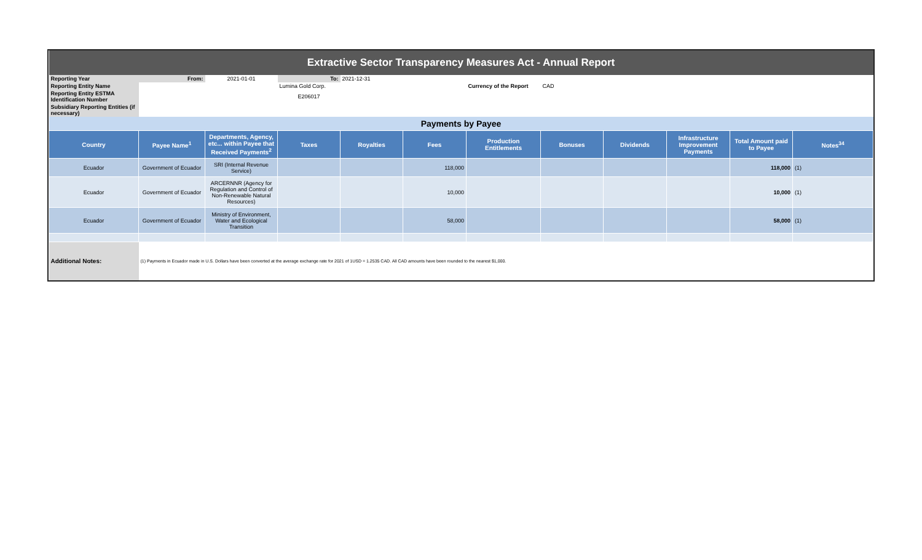| Extractive Sector Transparency Measures Act - Annual Report | | | | | | | | | | | |
| Reporting Year | From: | 2021-01-01 | To: | 2021-12-31 | | | | | | | |
| Reporting Entity Name | | | Lumina Gold Corp. | | | Currency of the Report | CAD | | | | |
| Reporting Entity ESTMA Identification Number | | | E206017 | | | | | | | | |
| Subsidiary Reporting Entities (if necessary) | | | | | | | | | | | |
| Payments by Payee | | | | | | | | | | | |
| Country | Payee Name<sup>1</sup> | Departments, Agency, etc... within Payee that Received Payments<sup>2</sup> | Taxes | Royalties | Fees | Production Entitlements | Bonuses | Dividends | Infrastructure Improvement Payments | Total Amount paid to Payee | Notes<sup>34</sup> |
| Ecuador | Government of Ecuador | SRI (Internal Revenue Service) | | | 118,000 | | | | | 118,000 | (1) |
| Ecuador | Government of Ecuador | ARCERNNR (Agency for Regulation and Control of Non-Renewable Natural Resources) | | | 10,000 | | | | | 10,000 | (1) |
| Ecuador | Government of Ecuador | Ministry of Environment, Water and Ecological Transition | | | 58,000 | | | | | 58,000 | (1) |
| Additional Notes: | (1) Payments in Ecuador made in U.S. Dollars have been converted at the average exchange rate for 2021 of 1USD = 1.2535 CAD. All CAD amounts have been rounded to the nearest $1,000. | | | | | | | | | | |